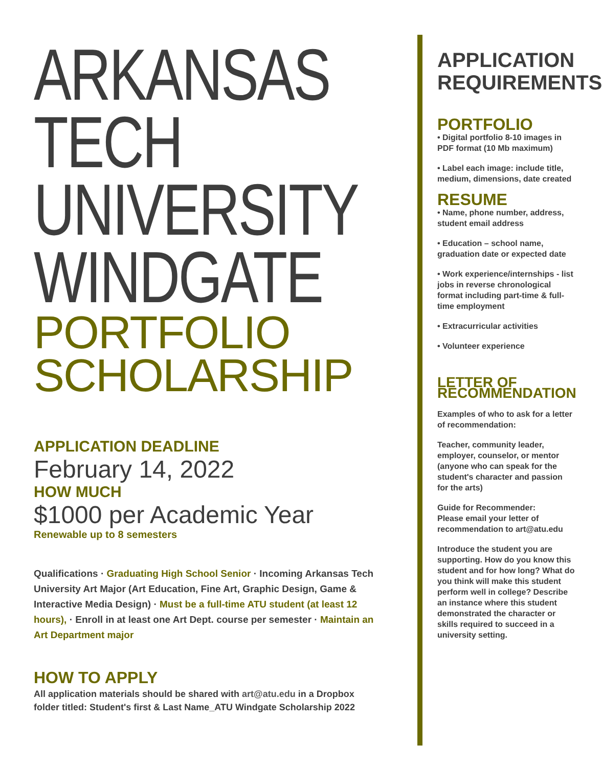ARKANSAS
TECH
UNIVERSITY
WINDGATE
PORTFOLIO
SCHOLARSHIP
APPLICATION DEADLINE
February 14, 2022
HOW MUCH
$1000 per Academic Year
Renewable up to 8 semesters
Qualifications · Graduating High School Senior · Incoming Arkansas Tech University Art Major (Art Education, Fine Art, Graphic Design, Game & Interactive Media Design) · Must be a full-time ATU student (at least 12 hours), · Enroll in at least one Art Dept. course per semester · Maintain an Art Department major
HOW TO APPLY
All application materials should be shared with art@atu.edu in a Dropbox folder titled: Student's first & Last Name_ATU Windgate Scholarship 2022
APPLICATION REQUIREMENTS
PORTFOLIO
• Digital portfolio 8-10 images in PDF format (10 Mb maximum)
• Label each image: include title, medium, dimensions, date created
RESUME
• Name, phone number, address, student email address
• Education – school name, graduation date or expected date
• Work experience/internships - list jobs in reverse chronological format including part-time & full-time employment
• Extracurricular activities
• Volunteer experience
LETTER OF RECOMMENDATION
Examples of who to ask for a letter of recommendation:
Teacher, community leader, employer, counselor, or mentor (anyone who can speak for the student's character and passion for the arts)
Guide for Recommender:
Please email your letter of recommendation to art@atu.edu
Introduce the student you are supporting. How do you know this student and for how long? What do you think will make this student perform well in college? Describe an instance where this student demonstrated the character or skills required to succeed in a university setting.